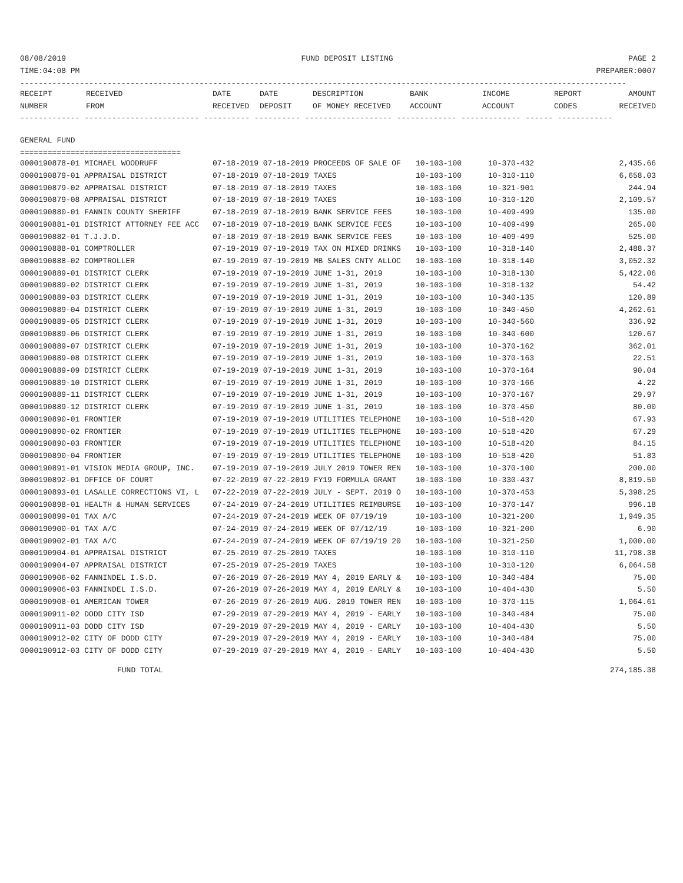08/08/2019 FUND DEPOSIT LISTING PAGE 2
TIME:04:08 PM PREPARER:0007
------------------------------------------------------------------------------------------------------------------------------------
| RECEIPT | RECEIVED | DATE | DATE | DESCRIPTION | BANK | INCOME | REPORT | AMOUNT |
| --- | --- | --- | --- | --- | --- | --- | --- | --- |
| NUMBER | FROM | RECEIVED | DEPOSIT | OF MONEY RECEIVED | ACCOUNT | ACCOUNT | CODES | RECEIVED |
------------- ------------------------- ---------- ---------- ------------------- ------------- ------------- ------ ------------
GENERAL FUND
===================================
| 0000190878-01 MICHAEL WOODRUFF | 07-18-2019 07-18-2019 PROCEEDS OF SALE OF | 10-103-100 | 10-370-432 | 2,435.66 |
| 0000190879-01 APPRAISAL DISTRICT | 07-18-2019 07-18-2019 TAXES | 10-103-100 | 10-310-110 | 6,658.03 |
| 0000190879-02 APPRAISAL DISTRICT | 07-18-2019 07-18-2019 TAXES | 10-103-100 | 10-321-901 | 244.94 |
| 0000190879-08 APPRAISAL DISTRICT | 07-18-2019 07-18-2019 TAXES | 10-103-100 | 10-310-120 | 2,109.57 |
| 0000190880-01 FANNIN COUNTY SHERIFF | 07-18-2019 07-18-2019 BANK SERVICE FEES | 10-103-100 | 10-409-499 | 135.00 |
| 0000190881-01 DISTRICT ATTORNEY FEE ACC | 07-18-2019 07-18-2019 BANK SERVICE FEES | 10-103-100 | 10-409-499 | 265.00 |
| 0000190882-01 T.J.J.D. | 07-18-2019 07-18-2019 BANK SERVICE FEES | 10-103-100 | 10-409-499 | 525.00 |
| 0000190888-01 COMPTROLLER | 07-19-2019 07-19-2019 TAX ON MIXED DRINKS | 10-103-100 | 10-318-140 | 2,488.37 |
| 0000190888-02 COMPTROLLER | 07-19-2019 07-19-2019 MB SALES CNTY ALLOC | 10-103-100 | 10-318-140 | 3,052.32 |
| 0000190889-01 DISTRICT CLERK | 07-19-2019 07-19-2019 JUNE 1-31, 2019 | 10-103-100 | 10-318-130 | 5,422.06 |
| 0000190889-02 DISTRICT CLERK | 07-19-2019 07-19-2019 JUNE 1-31, 2019 | 10-103-100 | 10-318-132 | 54.42 |
| 0000190889-03 DISTRICT CLERK | 07-19-2019 07-19-2019 JUNE 1-31, 2019 | 10-103-100 | 10-340-135 | 120.89 |
| 0000190889-04 DISTRICT CLERK | 07-19-2019 07-19-2019 JUNE 1-31, 2019 | 10-103-100 | 10-340-450 | 4,262.61 |
| 0000190889-05 DISTRICT CLERK | 07-19-2019 07-19-2019 JUNE 1-31, 2019 | 10-103-100 | 10-340-560 | 336.92 |
| 0000190889-06 DISTRICT CLERK | 07-19-2019 07-19-2019 JUNE 1-31, 2019 | 10-103-100 | 10-340-600 | 120.67 |
| 0000190889-07 DISTRICT CLERK | 07-19-2019 07-19-2019 JUNE 1-31, 2019 | 10-103-100 | 10-370-162 | 362.01 |
| 0000190889-08 DISTRICT CLERK | 07-19-2019 07-19-2019 JUNE 1-31, 2019 | 10-103-100 | 10-370-163 | 22.51 |
| 0000190889-09 DISTRICT CLERK | 07-19-2019 07-19-2019 JUNE 1-31, 2019 | 10-103-100 | 10-370-164 | 90.04 |
| 0000190889-10 DISTRICT CLERK | 07-19-2019 07-19-2019 JUNE 1-31, 2019 | 10-103-100 | 10-370-166 | 4.22 |
| 0000190889-11 DISTRICT CLERK | 07-19-2019 07-19-2019 JUNE 1-31, 2019 | 10-103-100 | 10-370-167 | 29.97 |
| 0000190889-12 DISTRICT CLERK | 07-19-2019 07-19-2019 JUNE 1-31, 2019 | 10-103-100 | 10-370-450 | 80.00 |
| 0000190890-01 FRONTIER | 07-19-2019 07-19-2019 UTILITIES TELEPHONE | 10-103-100 | 10-518-420 | 67.93 |
| 0000190890-02 FRONTIER | 07-19-2019 07-19-2019 UTILITIES TELEPHONE | 10-103-100 | 10-518-420 | 67.29 |
| 0000190890-03 FRONTIER | 07-19-2019 07-19-2019 UTILITIES TELEPHONE | 10-103-100 | 10-518-420 | 84.15 |
| 0000190890-04 FRONTIER | 07-19-2019 07-19-2019 UTILITIES TELEPHONE | 10-103-100 | 10-518-420 | 51.83 |
| 0000190891-01 VISION MEDIA GROUP, INC. | 07-19-2019 07-19-2019 JULY 2019 TOWER REN | 10-103-100 | 10-370-100 | 200.00 |
| 0000190892-01 OFFICE OF COURT | 07-22-2019 07-22-2019 FY19 FORMULA GRANT | 10-103-100 | 10-330-437 | 8,819.50 |
| 0000190893-01 LASALLE CORRECTIONS VI, L | 07-22-2019 07-22-2019 JULY - SEPT. 2019 O | 10-103-100 | 10-370-453 | 5,398.25 |
| 0000190898-01 HEALTH & HUMAN SERVICES | 07-24-2019 07-24-2019 UTILITIES REIMBURSE | 10-103-100 | 10-370-147 | 996.18 |
| 0000190899-01 TAX A/C | 07-24-2019 07-24-2019 WEEK OF 07/19/19 | 10-103-100 | 10-321-200 | 1,949.35 |
| 0000190900-01 TAX A/C | 07-24-2019 07-24-2019 WEEK OF 07/12/19 | 10-103-100 | 10-321-200 | 6.90 |
| 0000190902-01 TAX A/C | 07-24-2019 07-24-2019 WEEK OF 07/19/19 20 | 10-103-100 | 10-321-250 | 1,000.00 |
| 0000190904-01 APPRAISAL DISTRICT | 07-25-2019 07-25-2019 TAXES | 10-103-100 | 10-310-110 | 11,798.38 |
| 0000190904-07 APPRAISAL DISTRICT | 07-25-2019 07-25-2019 TAXES | 10-103-100 | 10-310-120 | 6,064.58 |
| 0000190906-02 FANNINDEL I.S.D. | 07-26-2019 07-26-2019 MAY 4, 2019 EARLY & | 10-103-100 | 10-340-484 | 75.00 |
| 0000190906-03 FANNINDEL I.S.D. | 07-26-2019 07-26-2019 MAY 4, 2019 EARLY & | 10-103-100 | 10-404-430 | 5.50 |
| 0000190908-01 AMERICAN TOWER | 07-26-2019 07-26-2019 AUG. 2019 TOWER REN | 10-103-100 | 10-370-115 | 1,064.61 |
| 0000190911-02 DODD CITY ISD | 07-29-2019 07-29-2019 MAY 4, 2019 - EARLY | 10-103-100 | 10-340-484 | 75.00 |
| 0000190911-03 DODD CITY ISD | 07-29-2019 07-29-2019 MAY 4, 2019 - EARLY | 10-103-100 | 10-404-430 | 5.50 |
| 0000190912-02 CITY OF DODD CITY | 07-29-2019 07-29-2019 MAY 4, 2019 - EARLY | 10-103-100 | 10-340-484 | 75.00 |
| 0000190912-03 CITY OF DODD CITY | 07-29-2019 07-29-2019 MAY 4, 2019 - EARLY | 10-103-100 | 10-404-430 | 5.50 |
FUND TOTAL 274,185.38